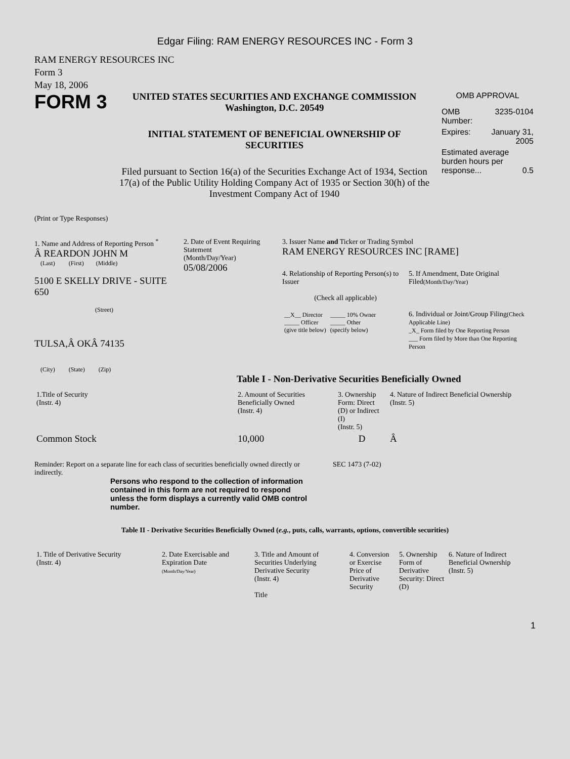Edgar Filing: RAM ENERGY RESOURCES INC - Form 3
RAM ENERGY RESOURCES INC
Form 3
May 18, 2006
FORM 3
UNITED STATES SECURITIES AND EXCHANGE COMMISSION
Washington, D.C. 20549
INITIAL STATEMENT OF BENEFICIAL OWNERSHIP OF SECURITIES
Filed pursuant to Section 16(a) of the Securities Exchange Act of 1934, Section 17(a) of the Public Utility Holding Company Act of 1935 or Section 30(h) of the Investment Company Act of 1940
OMB APPROVAL
| OMB Number: | 3235-0104 |
| Expires: | January 31, 2005 |
| Estimated average burden hours per response... 0.5 | |
(Print or Type Responses)
1. Name and Address of Reporting Person <sup>*</sup>
Â REARDON JOHN M
(Last) (First) (Middle)
5100 E SKELLY DRIVE - SUITE 650
(Street)
TULSA,Â OKÂ 74135
(City) (State) (Zip)
2. Date of Event Requiring Statement
(Month/Day/Year)
05/08/2006
3. Issuer Name and Ticker or Trading Symbol
RAM ENERGY RESOURCES INC [RAME]
4. Relationship of Reporting Person(s) to Issuer
(Check all applicable)
| __X__ Director _____ Officer (give title below) | _____ 10% Owner _____ Other (specify below) |
5. If Amendment, Date Original Filed(Month/Day/Year)
6. Individual or Joint/Group Filing(Check Applicable Line)
_X_ Form filed by One Reporting Person
___ Form filed by More than One Reporting Person
Table I - Non-Derivative Securities Beneficially Owned
| 1.Title of Security (Instr. 4) | 2. Amount of Securities Beneficially Owned (Instr. 4) | 3. Ownership Form: Direct (D) or Indirect (I) (Instr. 5) | 4. Nature of Indirect Beneficial Ownership (Instr. 5) |
| --- | --- | --- | --- |
| Common Stock | 10,000 | D | Â |
Reminder: Report on a separate line for each class of securities beneficially owned directly or indirectly.
SEC 1473 (7-02)
Persons who respond to the collection of information contained in this form are not required to respond unless the form displays a currently valid OMB control number.
Table II - Derivative Securities Beneficially Owned (e.g., puts, calls, warrants, options, convertible securities)
| 1. Title of Derivative Security (Instr. 4) | 2. Date Exercisable and Expiration Date (Month/Day/Year) | 3. Title and Amount of Securities Underlying Derivative Security (Instr. 4) Title | 4. Conversion or Exercise Price of Derivative Security | 5. Ownership Form of Derivative Security: Direct (D) | 6. Nature of Indirect Beneficial Ownership (Instr. 5) |
| --- | --- | --- | --- | --- | --- |
1